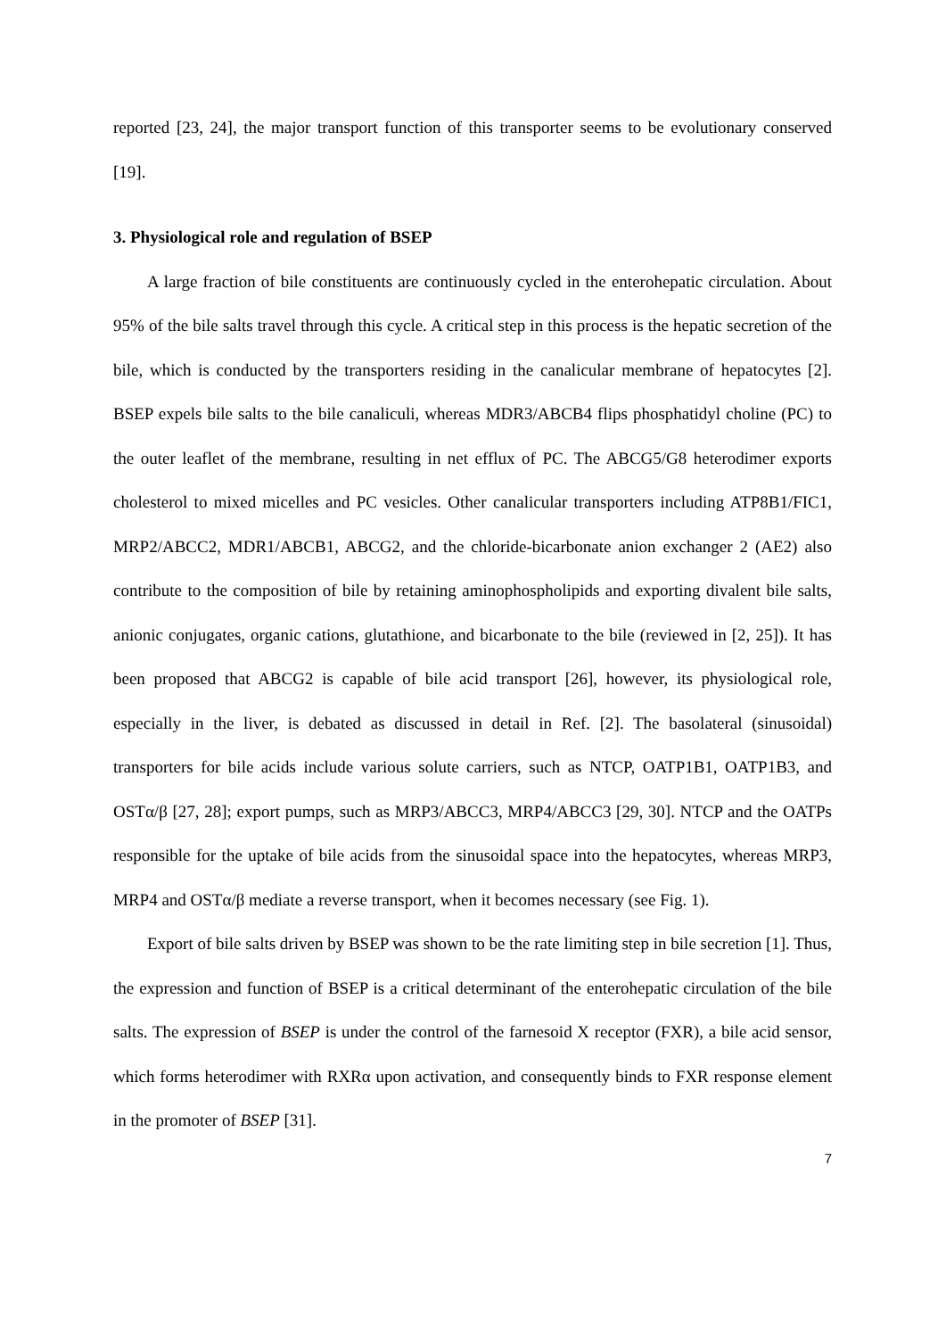reported [23, 24], the major transport function of this transporter seems to be evolutionary conserved [19].
3. Physiological role and regulation of BSEP
A large fraction of bile constituents are continuously cycled in the enterohepatic circulation. About 95% of the bile salts travel through this cycle. A critical step in this process is the hepatic secretion of the bile, which is conducted by the transporters residing in the canalicular membrane of hepatocytes [2]. BSEP expels bile salts to the bile canaliculi, whereas MDR3/ABCB4 flips phosphatidyl choline (PC) to the outer leaflet of the membrane, resulting in net efflux of PC. The ABCG5/G8 heterodimer exports cholesterol to mixed micelles and PC vesicles. Other canalicular transporters including ATP8B1/FIC1, MRP2/ABCC2, MDR1/ABCB1, ABCG2, and the chloride-bicarbonate anion exchanger 2 (AE2) also contribute to the composition of bile by retaining aminophospholipids and exporting divalent bile salts, anionic conjugates, organic cations, glutathione, and bicarbonate to the bile (reviewed in [2, 25]). It has been proposed that ABCG2 is capable of bile acid transport [26], however, its physiological role, especially in the liver, is debated as discussed in detail in Ref. [2]. The basolateral (sinusoidal) transporters for bile acids include various solute carriers, such as NTCP, OATP1B1, OATP1B3, and OSTα/β [27, 28]; export pumps, such as MRP3/ABCC3, MRP4/ABCC3 [29, 30]. NTCP and the OATPs responsible for the uptake of bile acids from the sinusoidal space into the hepatocytes, whereas MRP3, MRP4 and OSTα/β mediate a reverse transport, when it becomes necessary (see Fig. 1).
Export of bile salts driven by BSEP was shown to be the rate limiting step in bile secretion [1]. Thus, the expression and function of BSEP is a critical determinant of the enterohepatic circulation of the bile salts. The expression of BSEP is under the control of the farnesoid X receptor (FXR), a bile acid sensor, which forms heterodimer with RXRα upon activation, and consequently binds to FXR response element in the promoter of BSEP [31].
7